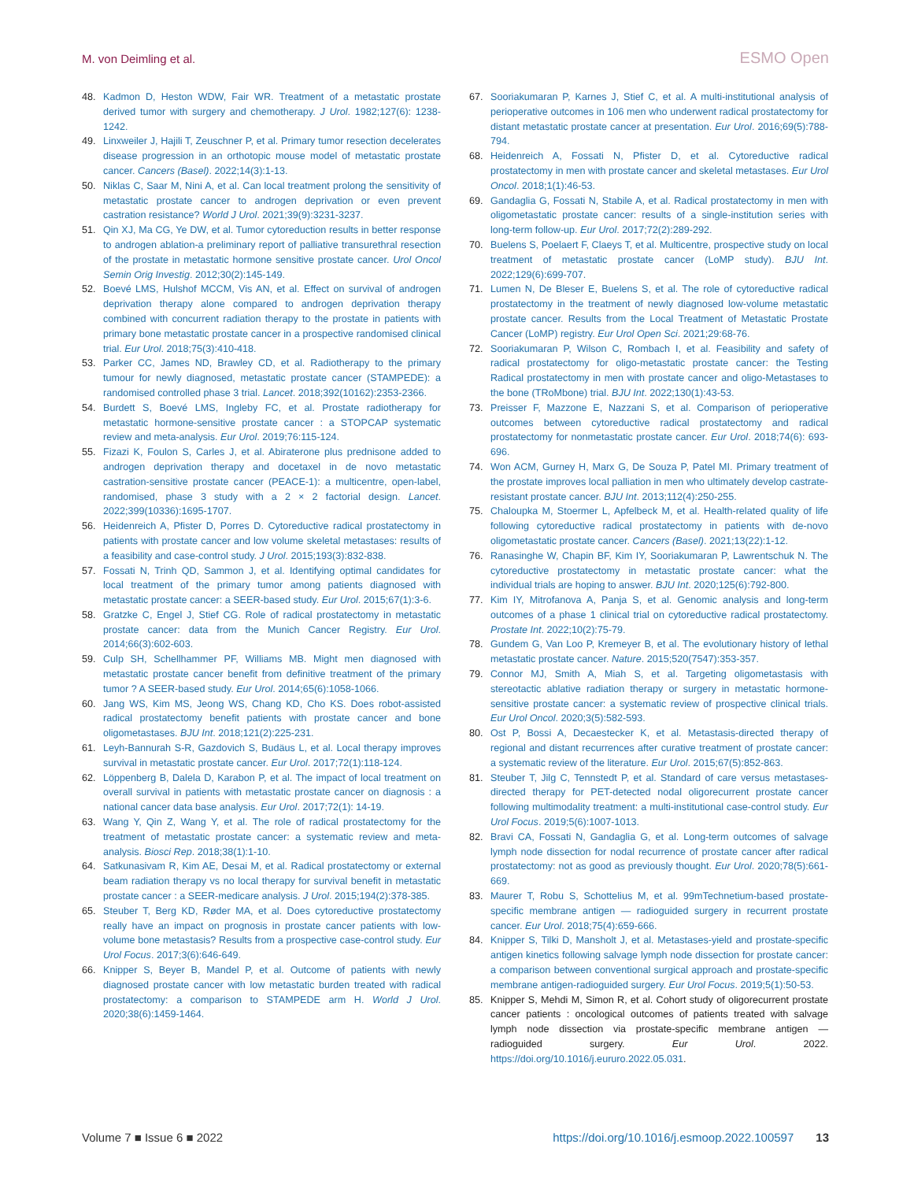M. von Deimling et al. ESMO Open
48. Kadmon D, Heston WDW, Fair WR. Treatment of a metastatic prostate derived tumor with surgery and chemotherapy. J Urol. 1982;127(6): 1238-1242.
49. Linxweiler J, Hajili T, Zeuschner P, et al. Primary tumor resection decelerates disease progression in an orthotopic mouse model of metastatic prostate cancer. Cancers (Basel). 2022;14(3):1-13.
50. Niklas C, Saar M, Nini A, et al. Can local treatment prolong the sensitivity of metastatic prostate cancer to androgen deprivation or even prevent castration resistance? World J Urol. 2021;39(9):3231-3237.
51. Qin XJ, Ma CG, Ye DW, et al. Tumor cytoreduction results in better response to androgen ablation-a preliminary report of palliative transurethral resection of the prostate in metastatic hormone sensitive prostate cancer. Urol Oncol Semin Orig Investig. 2012;30(2):145-149.
52. Boevé LMS, Hulshof MCCM, Vis AN, et al. Effect on survival of androgen deprivation therapy alone compared to androgen deprivation therapy combined with concurrent radiation therapy to the prostate in patients with primary bone metastatic prostate cancer in a prospective randomised clinical trial. Eur Urol. 2018;75(3):410-418.
53. Parker CC, James ND, Brawley CD, et al. Radiotherapy to the primary tumour for newly diagnosed, metastatic prostate cancer (STAMPEDE): a randomised controlled phase 3 trial. Lancet. 2018;392(10162):2353-2366.
54. Burdett S, Boevé LMS, Ingleby FC, et al. Prostate radiotherapy for metastatic hormone-sensitive prostate cancer : a STOPCAP systematic review and meta-analysis. Eur Urol. 2019;76:115-124.
55. Fizazi K, Foulon S, Carles J, et al. Abiraterone plus prednisone added to androgen deprivation therapy and docetaxel in de novo metastatic castration-sensitive prostate cancer (PEACE-1): a multicentre, open-label, randomised, phase 3 study with a 2 × 2 factorial design. Lancet. 2022;399(10336):1695-1707.
56. Heidenreich A, Pfister D, Porres D. Cytoreductive radical prostatectomy in patients with prostate cancer and low volume skeletal metastases: results of a feasibility and case-control study. J Urol. 2015;193(3):832-838.
57. Fossati N, Trinh QD, Sammon J, et al. Identifying optimal candidates for local treatment of the primary tumor among patients diagnosed with metastatic prostate cancer: a SEER-based study. Eur Urol. 2015;67(1):3-6.
58. Gratzke C, Engel J, Stief CG. Role of radical prostatectomy in metastatic prostate cancer: data from the Munich Cancer Registry. Eur Urol. 2014;66(3):602-603.
59. Culp SH, Schellhammer PF, Williams MB. Might men diagnosed with metastatic prostate cancer benefit from definitive treatment of the primary tumor ? A SEER-based study. Eur Urol. 2014;65(6):1058-1066.
60. Jang WS, Kim MS, Jeong WS, Chang KD, Cho KS. Does robot-assisted radical prostatectomy benefit patients with prostate cancer and bone oligometastases. BJU Int. 2018;121(2):225-231.
61. Leyh-Bannurah S-R, Gazdovich S, Budäus L, et al. Local therapy improves survival in metastatic prostate cancer. Eur Urol. 2017;72(1):118-124.
62. Löppenberg B, Dalela D, Karabon P, et al. The impact of local treatment on overall survival in patients with metastatic prostate cancer on diagnosis : a national cancer data base analysis. Eur Urol. 2017;72(1): 14-19.
63. Wang Y, Qin Z, Wang Y, et al. The role of radical prostatectomy for the treatment of metastatic prostate cancer: a systematic review and meta-analysis. Biosci Rep. 2018;38(1):1-10.
64. Satkunasivam R, Kim AE, Desai M, et al. Radical prostatectomy or external beam radiation therapy vs no local therapy for survival benefit in metastatic prostate cancer : a SEER-medicare analysis. J Urol. 2015;194(2):378-385.
65. Steuber T, Berg KD, Røder MA, et al. Does cytoreductive prostatectomy really have an impact on prognosis in prostate cancer patients with low-volume bone metastasis? Results from a prospective case-control study. Eur Urol Focus. 2017;3(6):646-649.
66. Knipper S, Beyer B, Mandel P, et al. Outcome of patients with newly diagnosed prostate cancer with low metastatic burden treated with radical prostatectomy: a comparison to STAMPEDE arm H. World J Urol. 2020;38(6):1459-1464.
67. Sooriakumaran P, Karnes J, Stief C, et al. A multi-institutional analysis of perioperative outcomes in 106 men who underwent radical prostatectomy for distant metastatic prostate cancer at presentation. Eur Urol. 2016;69(5):788-794.
68. Heidenreich A, Fossati N, Pfister D, et al. Cytoreductive radical prostatectomy in men with prostate cancer and skeletal metastases. Eur Urol Oncol. 2018;1(1):46-53.
69. Gandaglia G, Fossati N, Stabile A, et al. Radical prostatectomy in men with oligometastatic prostate cancer: results of a single-institution series with long-term follow-up. Eur Urol. 2017;72(2):289-292.
70. Buelens S, Poelaert F, Claeys T, et al. Multicentre, prospective study on local treatment of metastatic prostate cancer (LoMP study). BJU Int. 2022;129(6):699-707.
71. Lumen N, De Bleser E, Buelens S, et al. The role of cytoreductive radical prostatectomy in the treatment of newly diagnosed low-volume metastatic prostate cancer. Results from the Local Treatment of Metastatic Prostate Cancer (LoMP) registry. Eur Urol Open Sci. 2021;29:68-76.
72. Sooriakumaran P, Wilson C, Rombach I, et al. Feasibility and safety of radical prostatectomy for oligo-metastatic prostate cancer: the Testing Radical prostatectomy in men with prostate cancer and oligo-Metastases to the bone (TRoMbone) trial. BJU Int. 2022;130(1):43-53.
73. Preisser F, Mazzone E, Nazzani S, et al. Comparison of perioperative outcomes between cytoreductive radical prostatectomy and radical prostatectomy for nonmetastatic prostate cancer. Eur Urol. 2018;74(6): 693-696.
74. Won ACM, Gurney H, Marx G, De Souza P, Patel MI. Primary treatment of the prostate improves local palliation in men who ultimately develop castrate-resistant prostate cancer. BJU Int. 2013;112(4):250-255.
75. Chaloupka M, Stoermer L, Apfelbeck M, et al. Health-related quality of life following cytoreductive radical prostatectomy in patients with de-novo oligometastatic prostate cancer. Cancers (Basel). 2021;13(22):1-12.
76. Ranasinghe W, Chapin BF, Kim IY, Sooriakumaran P, Lawrentschuk N. The cytoreductive prostatectomy in metastatic prostate cancer: what the individual trials are hoping to answer. BJU Int. 2020;125(6):792-800.
77. Kim IY, Mitrofanova A, Panja S, et al. Genomic analysis and long-term outcomes of a phase 1 clinical trial on cytoreductive radical prostatectomy. Prostate Int. 2022;10(2):75-79.
78. Gundem G, Van Loo P, Kremeyer B, et al. The evolutionary history of lethal metastatic prostate cancer. Nature. 2015;520(7547):353-357.
79. Connor MJ, Smith A, Miah S, et al. Targeting oligometastasis with stereotactic ablative radiation therapy or surgery in metastatic hormone-sensitive prostate cancer: a systematic review of prospective clinical trials. Eur Urol Oncol. 2020;3(5):582-593.
80. Ost P, Bossi A, Decaestecker K, et al. Metastasis-directed therapy of regional and distant recurrences after curative treatment of prostate cancer: a systematic review of the literature. Eur Urol. 2015;67(5):852-863.
81. Steuber T, Jilg C, Tennstedt P, et al. Standard of care versus metastases-directed therapy for PET-detected nodal oligorecurrent prostate cancer following multimodality treatment: a multi-institutional case-control study. Eur Urol Focus. 2019;5(6):1007-1013.
82. Bravi CA, Fossati N, Gandaglia G, et al. Long-term outcomes of salvage lymph node dissection for nodal recurrence of prostate cancer after radical prostatectomy: not as good as previously thought. Eur Urol. 2020;78(5):661-669.
83. Maurer T, Robu S, Schottelius M, et al. 99mTechnetium-based prostate-specific membrane antigen — radioguided surgery in recurrent prostate cancer. Eur Urol. 2018;75(4):659-666.
84. Knipper S, Tilki D, Mansholt J, et al. Metastases-yield and prostate-specific antigen kinetics following salvage lymph node dissection for prostate cancer: a comparison between conventional surgical approach and prostate-specific membrane antigen-radioguided surgery. Eur Urol Focus. 2019;5(1):50-53.
85. Knipper S, Mehdi M, Simon R, et al. Cohort study of oligorecurrent prostate cancer patients : oncological outcomes of patients treated with salvage lymph node dissection via prostate-specific membrane antigen — radioguided surgery. Eur Urol. 2022. https://doi.org/10.1016/j.eururo.2022.05.031.
Volume 7 ■ Issue 6 ■ 2022 https://doi.org/10.1016/j.esmoop.2022.100597 13